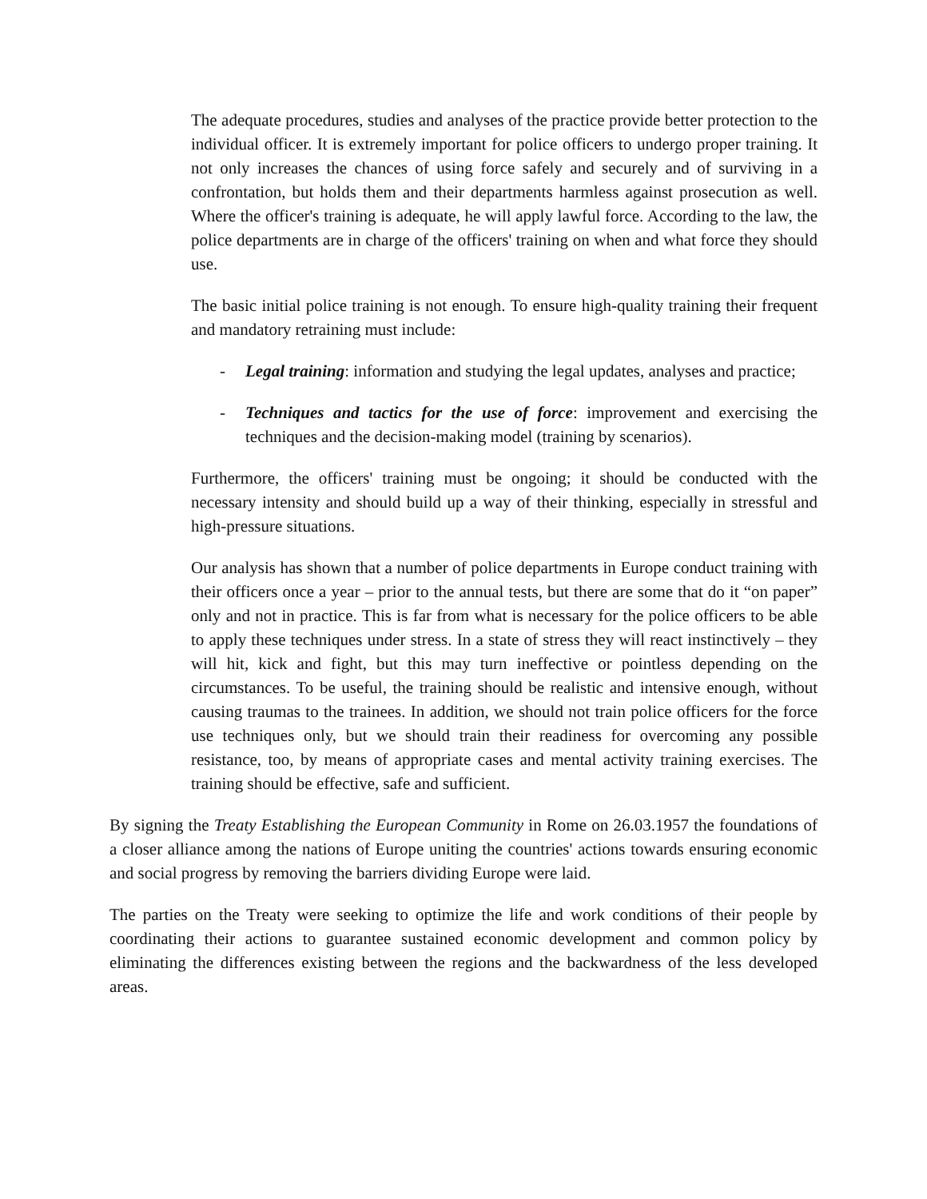The adequate procedures, studies and analyses of the practice provide better protection to the individual officer. It is extremely important for police officers to undergo proper training. It not only increases the chances of using force safely and securely and of surviving in a confrontation, but holds them and their departments harmless against prosecution as well. Where the officer's training is adequate, he will apply lawful force. According to the law, the police departments are in charge of the officers' training on when and what force they should use.
The basic initial police training is not enough. To ensure high-quality training their frequent and mandatory retraining must include:
- Legal training: information and studying the legal updates, analyses and practice;
- Techniques and tactics for the use of force: improvement and exercising the techniques and the decision-making model (training by scenarios).
Furthermore, the officers' training must be ongoing; it should be conducted with the necessary intensity and should build up a way of their thinking, especially in stressful and high-pressure situations.
Our analysis has shown that a number of police departments in Europe conduct training with their officers once a year – prior to the annual tests, but there are some that do it “on paper” only and not in practice. This is far from what is necessary for the police officers to be able to apply these techniques under stress. In a state of stress they will react instinctively – they will hit, kick and fight, but this may turn ineffective or pointless depending on the circumstances. To be useful, the training should be realistic and intensive enough, without causing traumas to the trainees. In addition, we should not train police officers for the force use techniques only, but we should train their readiness for overcoming any possible resistance, too, by means of appropriate cases and mental activity training exercises. The training should be effective, safe and sufficient.
By signing the Treaty Establishing the European Community in Rome on 26.03.1957 the foundations of a closer alliance among the nations of Europe uniting the countries' actions towards ensuring economic and social progress by removing the barriers dividing Europe were laid.
The parties on the Treaty were seeking to optimize the life and work conditions of their people by coordinating their actions to guarantee sustained economic development and common policy by eliminating the differences existing between the regions and the backwardness of the less developed areas.